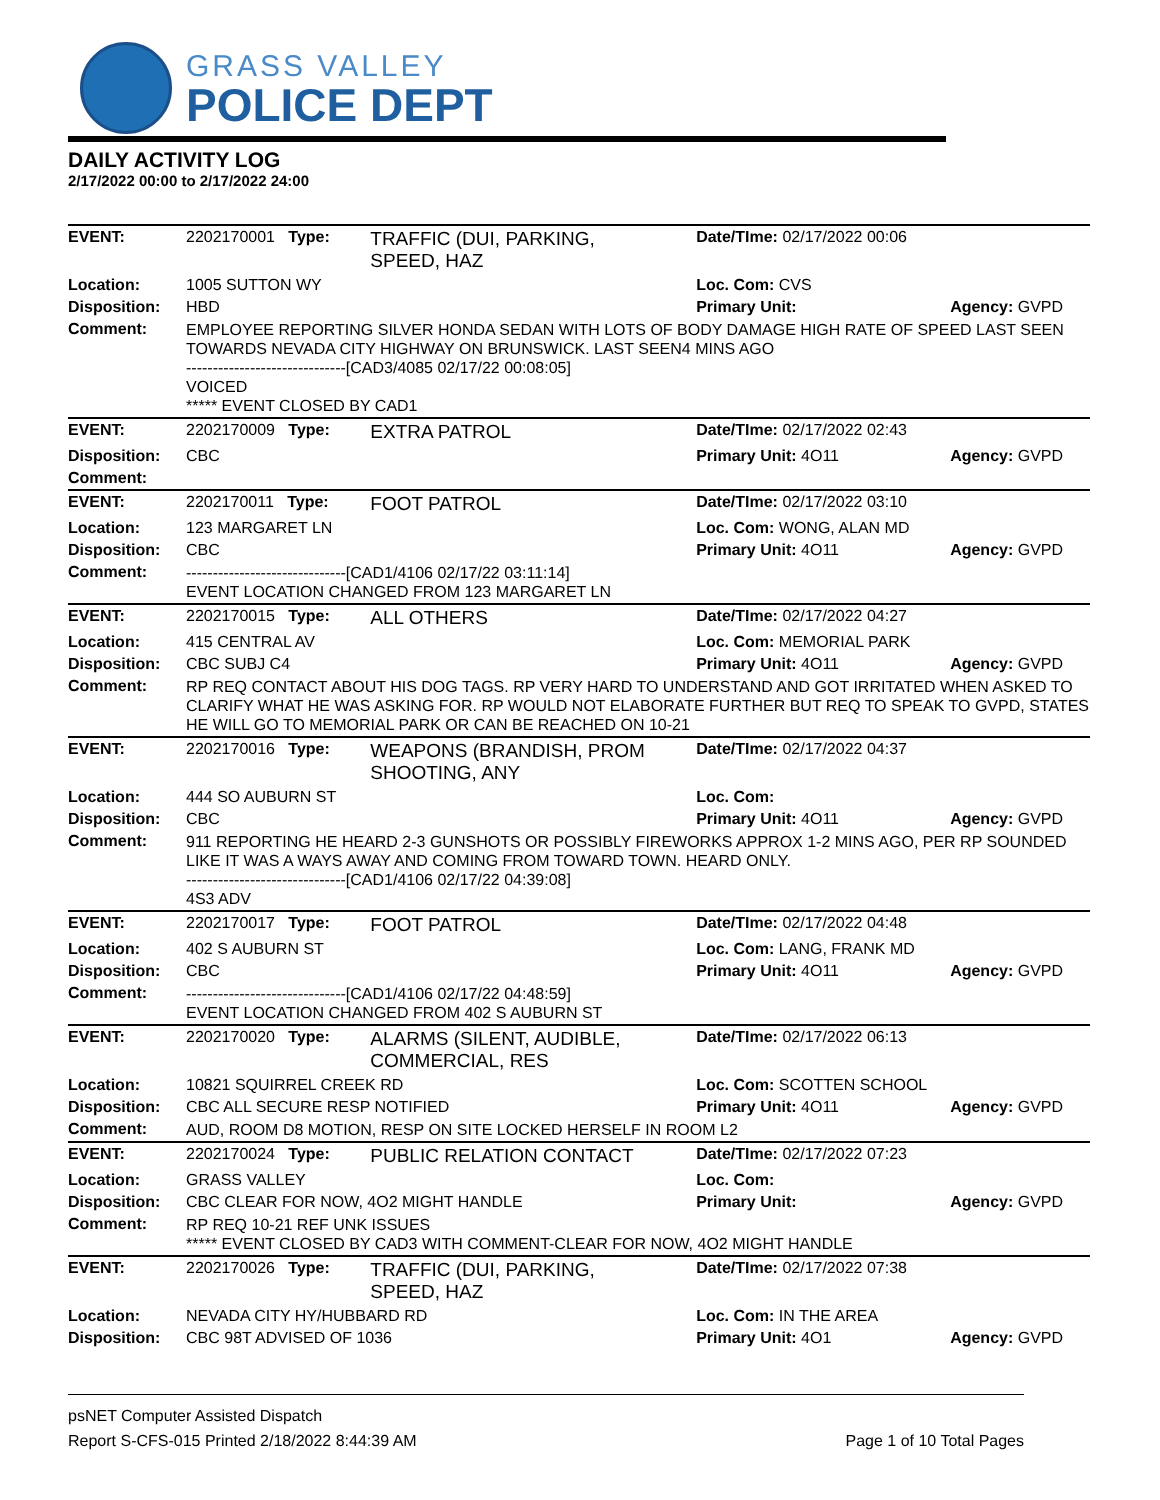GRASS VALLEY
POLICE DEPT
DAILY ACTIVITY LOG
2/17/2022 00:00 to 2/17/2022 24:00
| EVENT: | 2202170001 Type: | TRAFFIC (DUI, PARKING, SPEED, HAZ | Date/TIme: 02/17/2022 00:06 | |
| Location: | 1005 SUTTON WY | | Loc. Com: CVS | |
| Disposition: | HBD | | Primary Unit: | Agency: GVPD |
| Comment: | EMPLOYEE REPORTING SILVER HONDA SEDAN WITH LOTS OF BODY DAMAGE HIGH RATE OF SPEED LAST SEEN TOWARDS NEVADA CITY HIGHWAY ON BRUNSWICK. LAST SEEN4 MINS AGO ------------------------------[CAD3/4085 02/17/22 00:08:05] VOICED ***** EVENT CLOSED BY CAD1 | | | |
| EVENT: | 2202170009 Type: | EXTRA PATROL | Date/TIme: 02/17/2022 02:43 | |
| Disposition: | CBC | | Primary Unit: 4O11 | Agency: GVPD |
| Comment: | | | | |
| EVENT: | 2202170011 Type: | FOOT PATROL | Date/TIme: 02/17/2022 03:10 | |
| Location: | 123 MARGARET LN | | Loc. Com: WONG, ALAN MD | |
| Disposition: | CBC | | Primary Unit: 4O11 | Agency: GVPD |
| Comment: | ------------------------------[CAD1/4106 02/17/22 03:11:14] EVENT LOCATION CHANGED FROM 123 MARGARET LN | | | |
| EVENT: | 2202170015 Type: | ALL OTHERS | Date/TIme: 02/17/2022 04:27 | |
| Location: | 415 CENTRAL AV | | Loc. Com: MEMORIAL PARK | |
| Disposition: | CBC SUBJ C4 | | Primary Unit: 4O11 | Agency: GVPD |
| Comment: | RP REQ CONTACT ABOUT HIS DOG TAGS. RP VERY HARD TO UNDERSTAND AND GOT IRRITATED WHEN ASKED TO CLARIFY WHAT HE WAS ASKING FOR. RP WOULD NOT ELABORATE FURTHER BUT REQ TO SPEAK TO GVPD, STATES HE WILL GO TO MEMORIAL PARK OR CAN BE REACHED ON 10-21 | | | |
| EVENT: | 2202170016 Type: | WEAPONS (BRANDISH, PROM SHOOTING, ANY | Date/TIme: 02/17/2022 04:37 | |
| Location: | 444 SO AUBURN ST | | Loc. Com: | |
| Disposition: | CBC | | Primary Unit: 4O11 | Agency: GVPD |
| Comment: | 911 REPORTING HE HEARD 2-3 GUNSHOTS OR POSSIBLY FIREWORKS APPROX 1-2 MINS AGO, PER RP SOUNDED LIKE IT WAS A WAYS AWAY AND COMING FROM TOWARD TOWN. HEARD ONLY. ------------------------------[CAD1/4106 02/17/22 04:39:08] 4S3 ADV | | | |
| EVENT: | 2202170017 Type: | FOOT PATROL | Date/TIme: 02/17/2022 04:48 | |
| Location: | 402 S AUBURN ST | | Loc. Com: LANG, FRANK MD | |
| Disposition: | CBC | | Primary Unit: 4O11 | Agency: GVPD |
| Comment: | ------------------------------[CAD1/4106 02/17/22 04:48:59] EVENT LOCATION CHANGED FROM 402 S AUBURN ST | | | |
| EVENT: | 2202170020 Type: | ALARMS (SILENT, AUDIBLE, COMMERCIAL, RES | Date/TIme: 02/17/2022 06:13 | |
| Location: | 10821 SQUIRREL CREEK RD | | Loc. Com: SCOTTEN SCHOOL | |
| Disposition: | CBC ALL SECURE RESP NOTIFIED | | Primary Unit: 4O11 | Agency: GVPD |
| Comment: | AUD, ROOM D8 MOTION, RESP ON SITE LOCKED HERSELF IN ROOM L2 | | | |
| EVENT: | 2202170024 Type: | PUBLIC RELATION CONTACT | Date/TIme: 02/17/2022 07:23 | |
| Location: | GRASS VALLEY | | Loc. Com: | |
| Disposition: | CBC CLEAR FOR NOW, 4O2 MIGHT HANDLE | | Primary Unit: | Agency: GVPD |
| Comment: | RP REQ 10-21 REF UNK ISSUES ***** EVENT CLOSED BY CAD3 WITH COMMENT-CLEAR FOR NOW, 4O2 MIGHT HANDLE | | | |
| EVENT: | 2202170026 Type: | TRAFFIC (DUI, PARKING, SPEED, HAZ | Date/TIme: 02/17/2022 07:38 | |
| Location: | NEVADA CITY HY/HUBBARD RD | | Loc. Com: IN THE AREA | |
| Disposition: | CBC 98T ADVISED OF 1036 | | Primary Unit: 4O1 | Agency: GVPD |
psNET Computer Assisted Dispatch
Report S-CFS-015 Printed 2/18/2022 8:44:39 AM Page 1 of 10 Total Pages